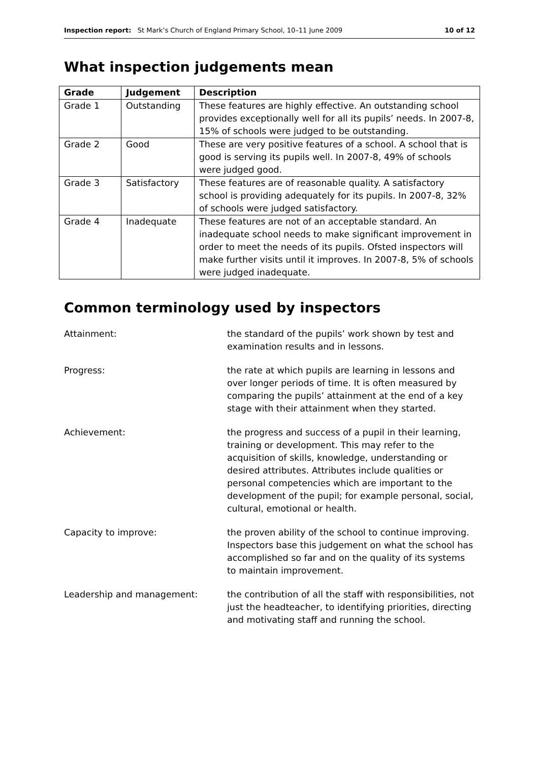Inspection report: St Mark’s Church of England Primary School, 10–11 June 2009 10 of 12
What inspection judgements mean
| Grade | Judgement | Description |
| --- | --- | --- |
| Grade 1 | Outstanding | These features are highly effective. An outstanding school provides exceptionally well for all its pupils’ needs. In 2007-8, 15% of schools were judged to be outstanding. |
| Grade 2 | Good | These are very positive features of a school. A school that is good is serving its pupils well. In 2007-8, 49% of schools were judged good. |
| Grade 3 | Satisfactory | These features are of reasonable quality. A satisfactory school is providing adequately for its pupils. In 2007-8, 32% of schools were judged satisfactory. |
| Grade 4 | Inadequate | These features are not of an acceptable standard. An inadequate school needs to make significant improvement in order to meet the needs of its pupils. Ofsted inspectors will make further visits until it improves. In 2007-8, 5% of schools were judged inadequate. |
Common terminology used by inspectors
Attainment: the standard of the pupils’ work shown by test and examination results and in lessons.
Progress: the rate at which pupils are learning in lessons and over longer periods of time. It is often measured by comparing the pupils’ attainment at the end of a key stage with their attainment when they started.
Achievement: the progress and success of a pupil in their learning, training or development. This may refer to the acquisition of skills, knowledge, understanding or desired attributes. Attributes include qualities or personal competencies which are important to the development of the pupil; for example personal, social, cultural, emotional or health.
Capacity to improve: the proven ability of the school to continue improving. Inspectors base this judgement on what the school has accomplished so far and on the quality of its systems to maintain improvement.
Leadership and management: the contribution of all the staff with responsibilities, not just the headteacher, to identifying priorities, directing and motivating staff and running the school.